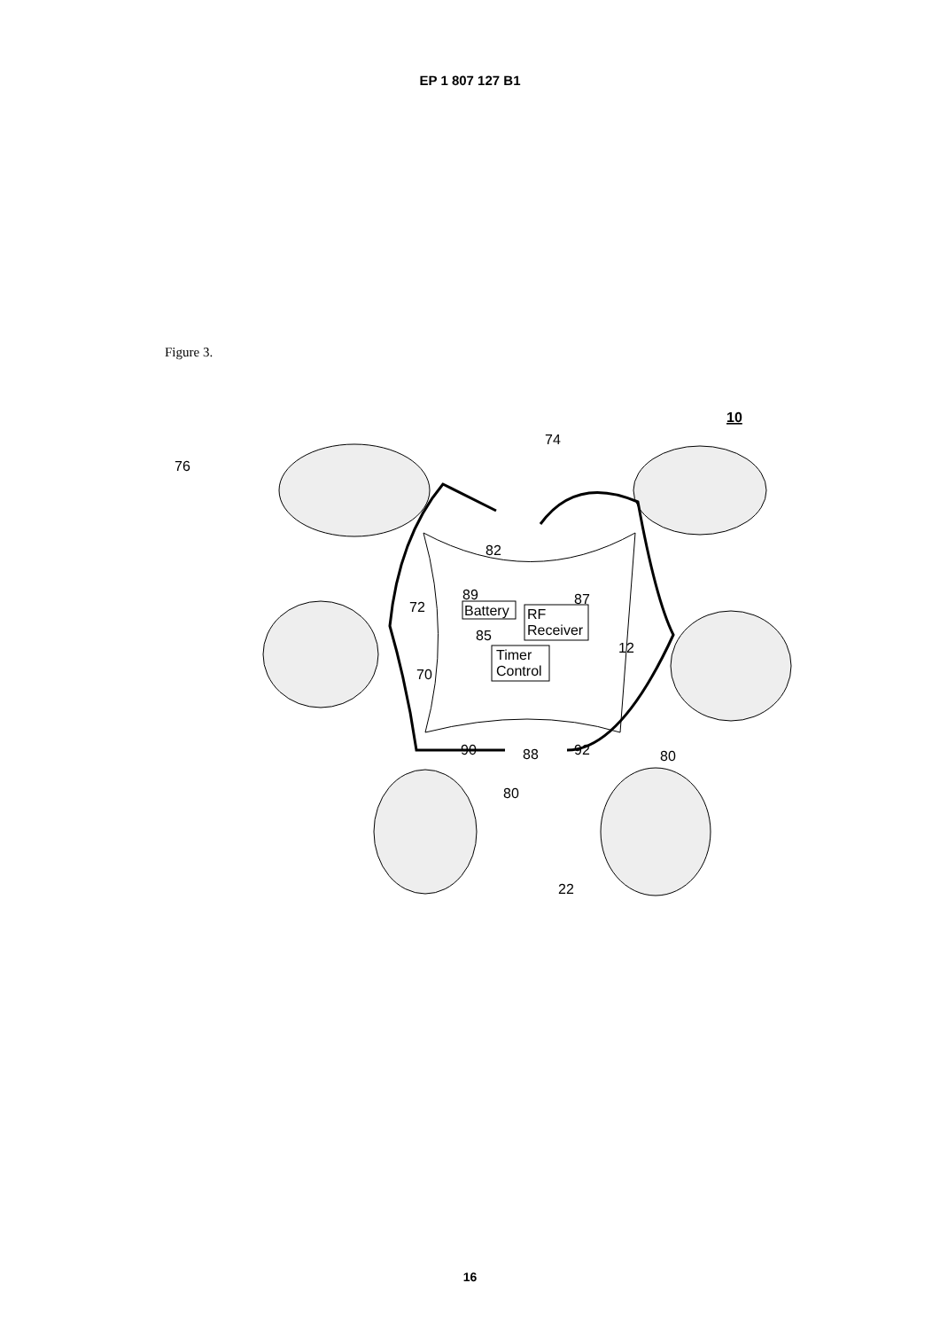EP 1 807 127 B1
Figure 3.
Battery
RF
Receiver
Timer
Control
74
76
82
89
87
72
85
12
70
90
88
92
80
80
22
10
16